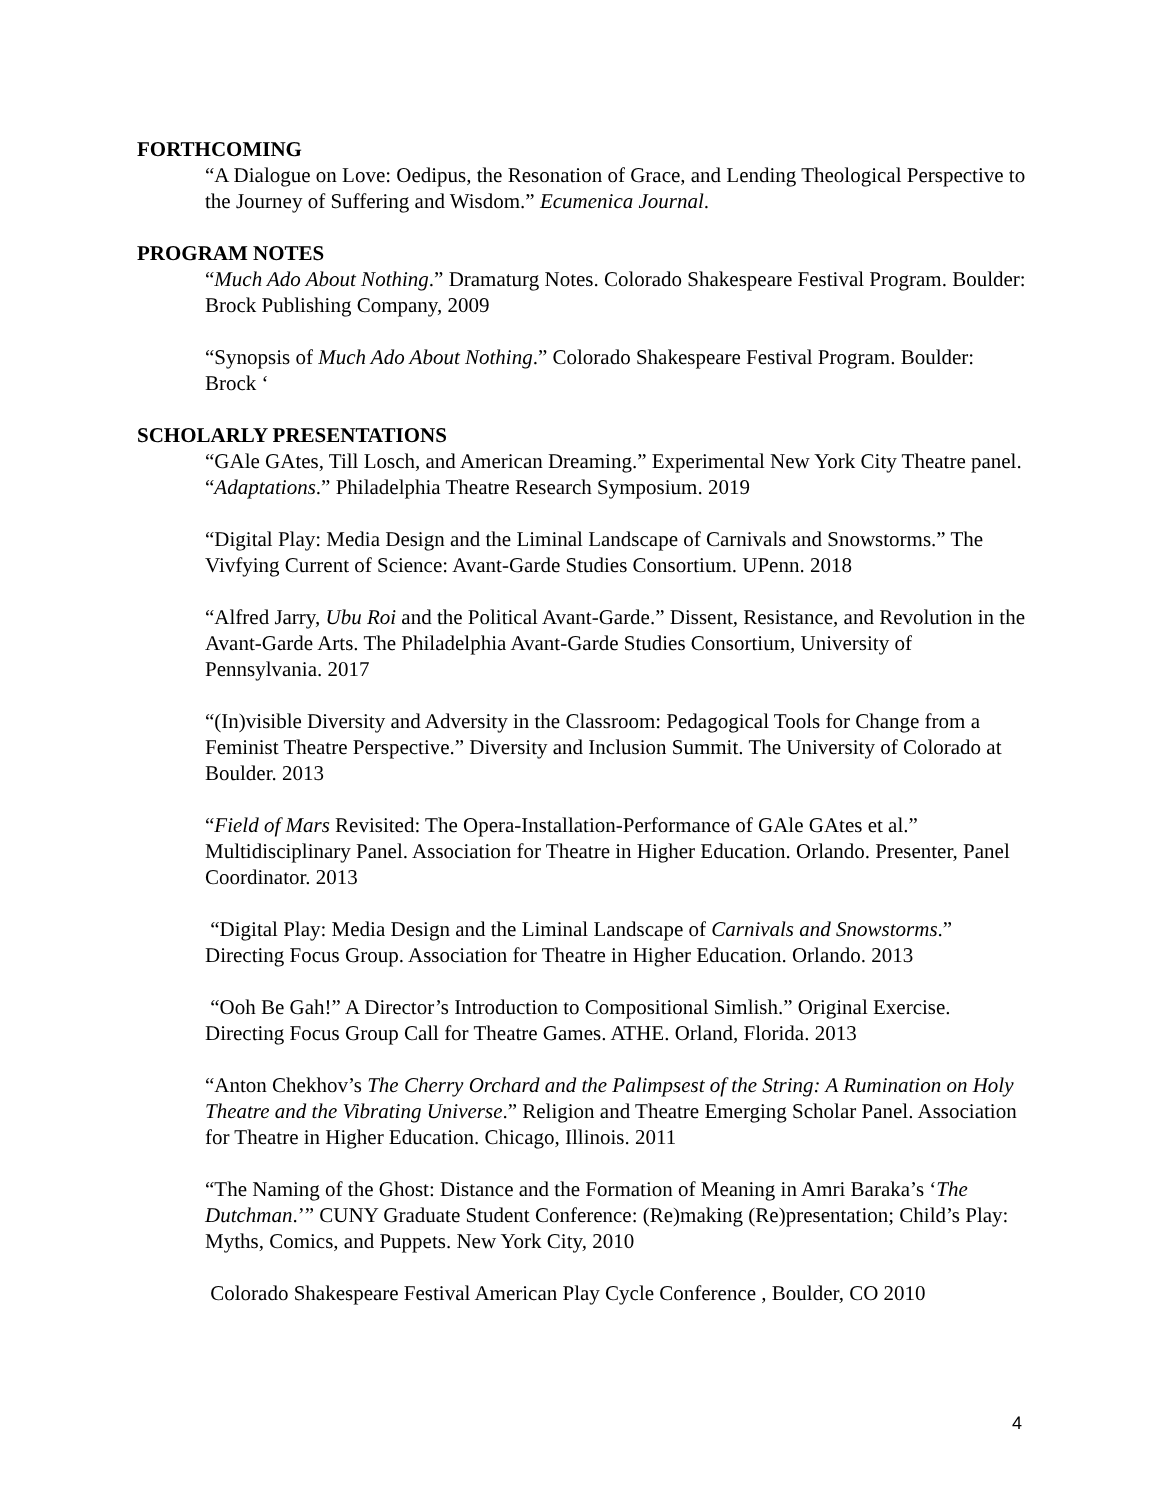FORTHCOMING
“A Dialogue on Love: Oedipus, the Resonation of Grace, and Lending Theological Perspective to the Journey of Suffering and Wisdom.” Ecumenica Journal.
PROGRAM NOTES
“Much Ado About Nothing.” Dramaturg Notes. Colorado Shakespeare Festival Program. Boulder: Brock Publishing Company, 2009
“Synopsis of Much Ado About Nothing.” Colorado Shakespeare Festival Program. Boulder: Brock ‘
SCHOLARLY PRESENTATIONS
“GAle GAtes, Till Losch, and American Dreaming.” Experimental New York City Theatre panel. “Adaptations.” Philadelphia Theatre Research Symposium. 2019
“Digital Play: Media Design and the Liminal Landscape of Carnivals and Snowstorms.” The Vivfying Current of Science: Avant-Garde Studies Consortium. UPenn. 2018
“Alfred Jarry, Ubu Roi and the Political Avant-Garde.” Dissent, Resistance, and Revolution in the Avant-Garde Arts. The Philadelphia Avant-Garde Studies Consortium, University of Pennsylvania. 2017
“(In)visible Diversity and Adversity in the Classroom: Pedagogical Tools for Change from a Feminist Theatre Perspective.” Diversity and Inclusion Summit. The University of Colorado at Boulder. 2013
“Field of Mars Revisited: The Opera-Installation-Performance of GAle GAtes et al.” Multidisciplinary Panel. Association for Theatre in Higher Education. Orlando. Presenter, Panel Coordinator. 2013
“Digital Play: Media Design and the Liminal Landscape of Carnivals and Snowstorms.” Directing Focus Group. Association for Theatre in Higher Education. Orlando. 2013
“Ooh Be Gah!” A Director’s Introduction to Compositional Simlish.” Original Exercise. Directing Focus Group Call for Theatre Games. ATHE. Orland, Florida. 2013
“Anton Chekhov’s The Cherry Orchard and the Palimpsest of the String: A Rumination on Holy Theatre and the Vibrating Universe.” Religion and Theatre Emerging Scholar Panel. Association for Theatre in Higher Education. Chicago, Illinois. 2011
“The Naming of the Ghost: Distance and the Formation of Meaning in Amri Baraka’s ‘The Dutchman.’” CUNY Graduate Student Conference: (Re)making (Re)presentation; Child’s Play: Myths, Comics, and Puppets. New York City, 2010
Colorado Shakespeare Festival American Play Cycle Conference , Boulder, CO 2010
4